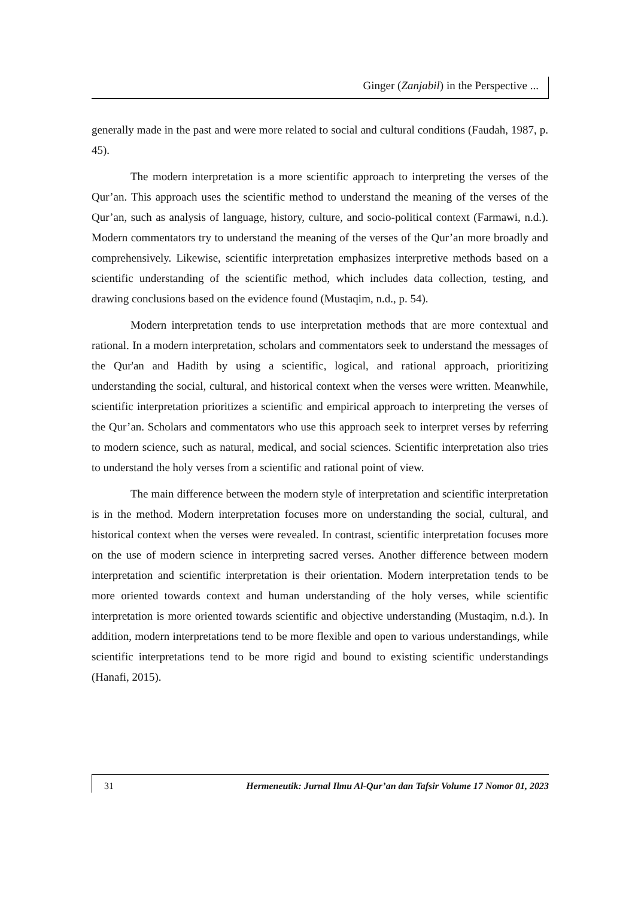Ginger (Zanjabil) in the Perspective ...
generally made in the past and were more related to social and cultural conditions (Faudah, 1987, p. 45).
The modern interpretation is a more scientific approach to interpreting the verses of the Qur’an. This approach uses the scientific method to understand the meaning of the verses of the Qur’an, such as analysis of language, history, culture, and socio-political context (Farmawi, n.d.). Modern commentators try to understand the meaning of the verses of the Qur’an more broadly and comprehensively. Likewise, scientific interpretation emphasizes interpretive methods based on a scientific understanding of the scientific method, which includes data collection, testing, and drawing conclusions based on the evidence found (Mustaqim, n.d., p. 54).
Modern interpretation tends to use interpretation methods that are more contextual and rational. In a modern interpretation, scholars and commentators seek to understand the messages of the Qur'an and Hadith by using a scientific, logical, and rational approach, prioritizing understanding the social, cultural, and historical context when the verses were written. Meanwhile, scientific interpretation prioritizes a scientific and empirical approach to interpreting the verses of the Qur’an. Scholars and commentators who use this approach seek to interpret verses by referring to modern science, such as natural, medical, and social sciences. Scientific interpretation also tries to understand the holy verses from a scientific and rational point of view.
The main difference between the modern style of interpretation and scientific interpretation is in the method. Modern interpretation focuses more on understanding the social, cultural, and historical context when the verses were revealed. In contrast, scientific interpretation focuses more on the use of modern science in interpreting sacred verses. Another difference between modern interpretation and scientific interpretation is their orientation. Modern interpretation tends to be more oriented towards context and human understanding of the holy verses, while scientific interpretation is more oriented towards scientific and objective understanding (Mustaqim, n.d.). In addition, modern interpretations tend to be more flexible and open to various understandings, while scientific interpretations tend to be more rigid and bound to existing scientific understandings (Hanafi, 2015).
31 Hermeneutik: Jurnal Ilmu Al-Qur’an dan Tafsir Volume 17 Nomor 01, 2023